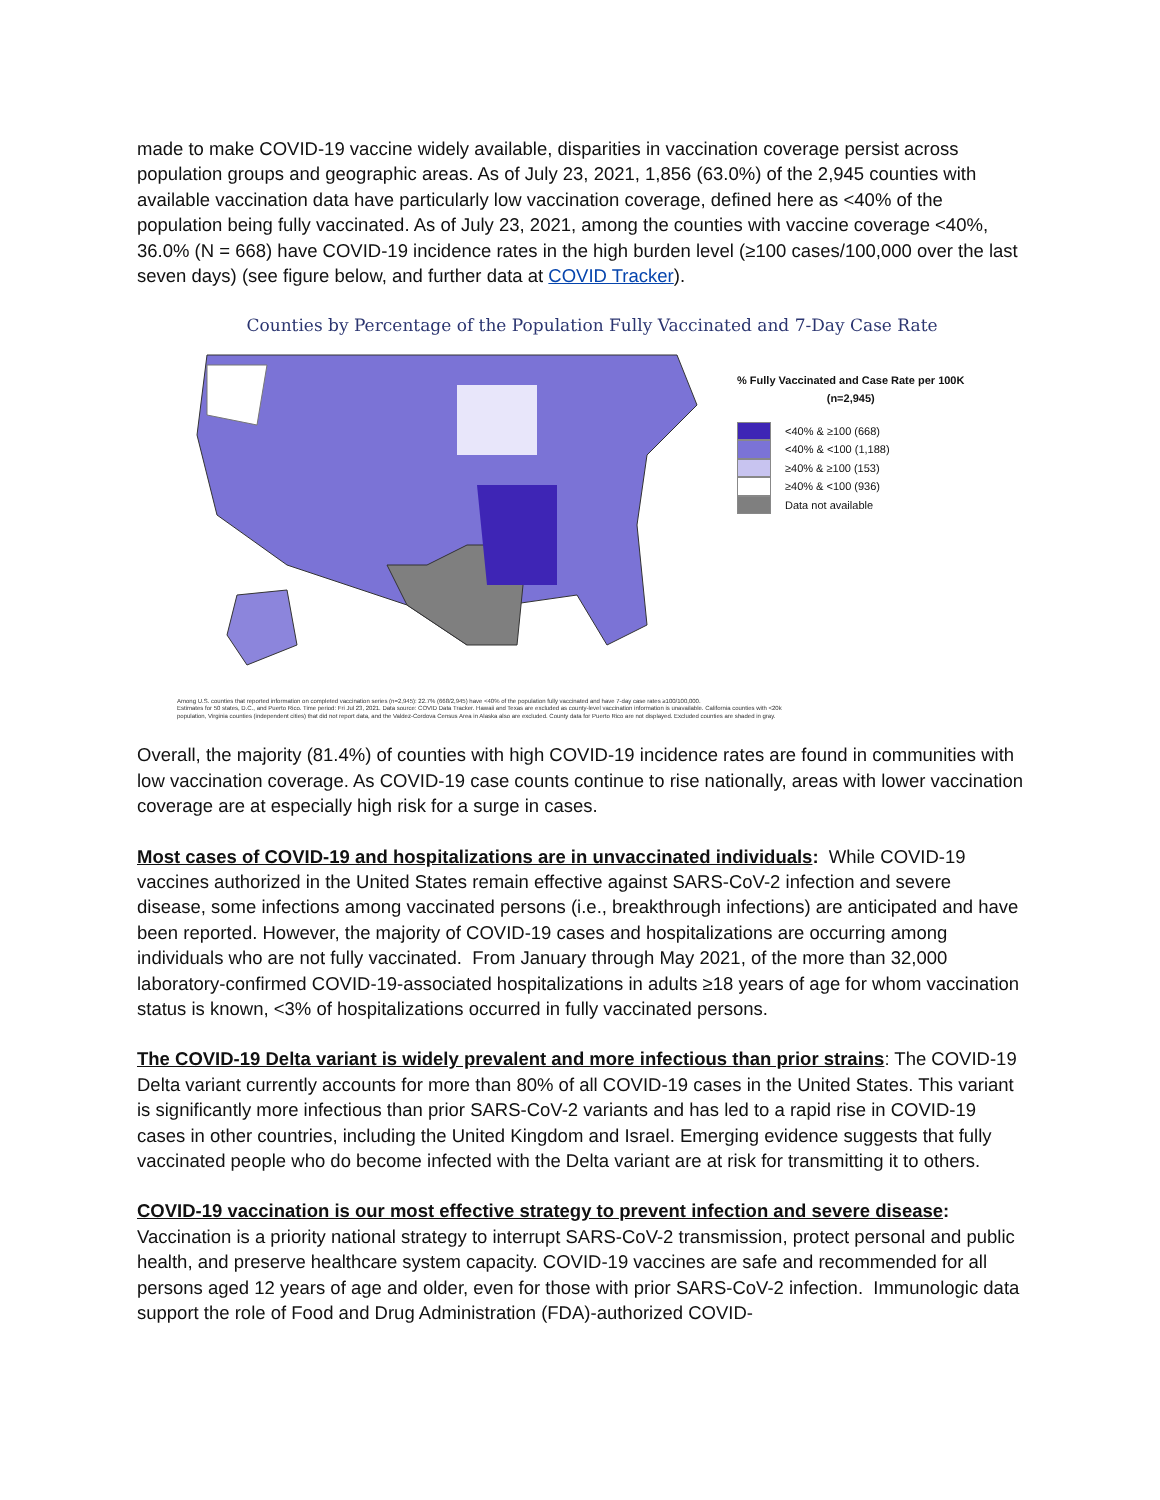made to make COVID-19 vaccine widely available, disparities in vaccination coverage persist across population groups and geographic areas. As of July 23, 2021, 1,856 (63.0%) of the 2,945 counties with available vaccination data have particularly low vaccination coverage, defined here as <40% of the population being fully vaccinated. As of July 23, 2021, among the counties with vaccine coverage <40%, 36.0% (N = 668) have COVID-19 incidence rates in the high burden level (≥100 cases/100,000 over the last seven days) (see figure below, and further data at COVID Tracker).
Counties by Percentage of the Population Fully Vaccinated and 7-Day Case Rate
% Fully Vaccinated and Case Rate per 100K
(n=2,945)
<40% & ≥100 (668)
<40% & <100 (1,188)
≥40% & ≥100 (153)
≥40% & <100 (936)
Data not available
Among U.S. counties that reported information on completed vaccination series (n=2,945): 22.7% (668/2,945) have <40% of the population fully vaccinated and have 7-day case rates ≥100/100,000.
Estimates for 50 states, D.C., and Puerto Rico. Time period: Fri Jul 23, 2021. Data source: COVID Data Tracker. Hawaii and Texas are excluded as county-level vaccination information is unavailable. California counties with <20k
population, Virginia counties (independent cities) that did not report data, and the Valdez-Cordova Census Area in Alaska also are excluded. County data for Puerto Rico are not displayed. Excluded counties are shaded in gray.
Overall, the majority (81.4%) of counties with high COVID-19 incidence rates are found in communities with low vaccination coverage. As COVID-19 case counts continue to rise nationally, areas with lower vaccination coverage are at especially high risk for a surge in cases.
Most cases of COVID-19 and hospitalizations are in unvaccinated individuals: While COVID-19 vaccines authorized in the United States remain effective against SARS-CoV-2 infection and severe disease, some infections among vaccinated persons (i.e., breakthrough infections) are anticipated and have been reported. However, the majority of COVID-19 cases and hospitalizations are occurring among individuals who are not fully vaccinated. From January through May 2021, of the more than 32,000 laboratory-confirmed COVID-19-associated hospitalizations in adults ≥18 years of age for whom vaccination status is known, <3% of hospitalizations occurred in fully vaccinated persons.
The COVID-19 Delta variant is widely prevalent and more infectious than prior strains: The COVID-19 Delta variant currently accounts for more than 80% of all COVID-19 cases in the United States. This variant is significantly more infectious than prior SARS-CoV-2 variants and has led to a rapid rise in COVID-19 cases in other countries, including the United Kingdom and Israel. Emerging evidence suggests that fully vaccinated people who do become infected with the Delta variant are at risk for transmitting it to others.
COVID-19 vaccination is our most effective strategy to prevent infection and severe disease:
Vaccination is a priority national strategy to interrupt SARS-CoV-2 transmission, protect personal and public health, and preserve healthcare system capacity. COVID-19 vaccines are safe and recommended for all persons aged 12 years of age and older, even for those with prior SARS-CoV-2 infection. Immunologic data support the role of Food and Drug Administration (FDA)-authorized COVID-